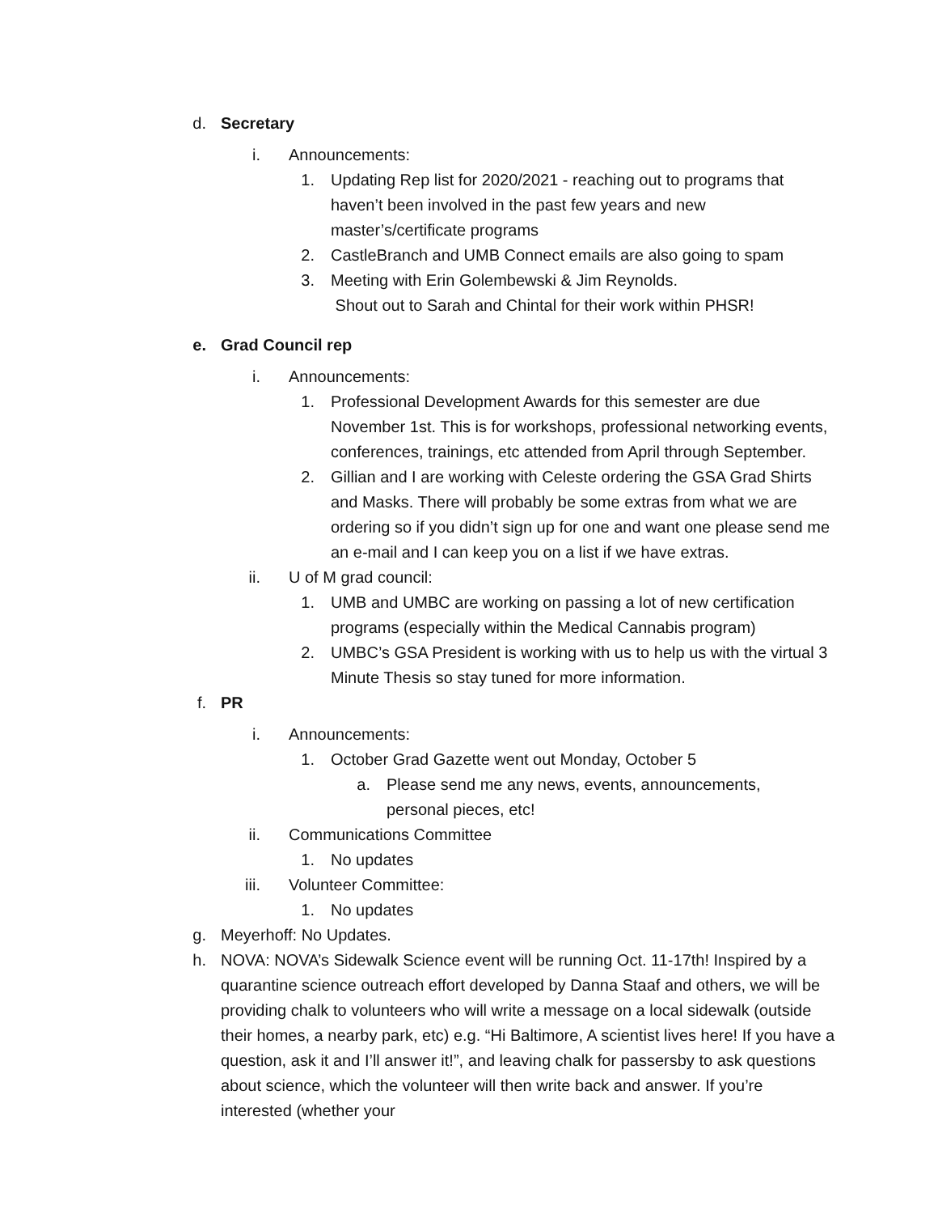d. Secretary
i. Announcements:
1. Updating Rep list for 2020/2021 - reaching out to programs that haven’t been involved in the past few years and new master’s/certificate programs
2. CastleBranch and UMB Connect emails are also going to spam
3. Meeting with Erin Golembewski & Jim Reynolds.
Shout out to Sarah and Chintal for their work within PHSR!
e. Grad Council rep
i. Announcements:
1. Professional Development Awards for this semester are due November 1st. This is for workshops, professional networking events, conferences, trainings, etc attended from April through September.
2. Gillian and I are working with Celeste ordering the GSA Grad Shirts and Masks. There will probably be some extras from what we are ordering so if you didn’t sign up for one and want one please send me an e-mail and I can keep you on a list if we have extras.
ii. U of M grad council:
1. UMB and UMBC are working on passing a lot of new certification programs (especially within the Medical Cannabis program)
2. UMBC’s GSA President is working with us to help us with the virtual 3 Minute Thesis so stay tuned for more information.
f. PR
i. Announcements:
1. October Grad Gazette went out Monday, October 5
a. Please send me any news, events, announcements, personal pieces, etc!
ii. Communications Committee
1. No updates
iii. Volunteer Committee:
1. No updates
g. Meyerhoff: No Updates.
h. NOVA: NOVA’s Sidewalk Science event will be running Oct. 11-17th! Inspired by a quarantine science outreach effort developed by Danna Staaf and others, we will be providing chalk to volunteers who will write a message on a local sidewalk (outside their homes, a nearby park, etc) e.g. “Hi Baltimore, A scientist lives here! If you have a question, ask it and I’ll answer it!”, and leaving chalk for passersby to ask questions about science, which the volunteer will then write back and answer. If you’re interested (whether your